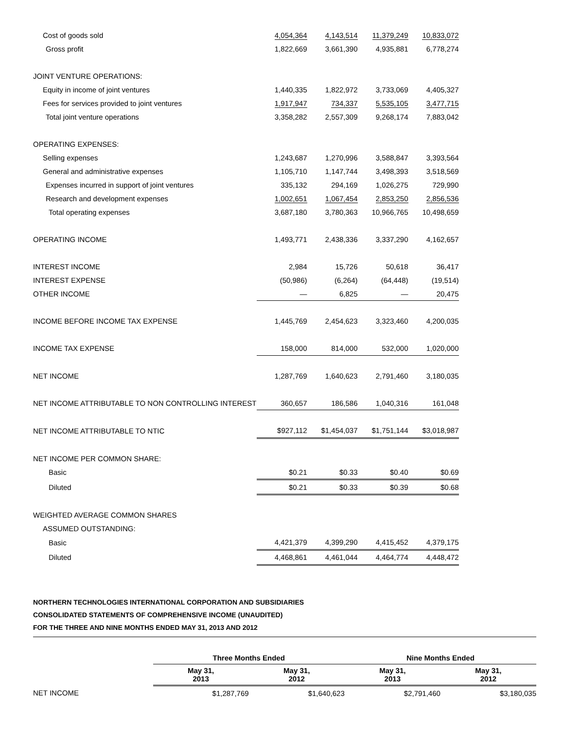| Cost of goods sold | 4,054,364 | 4,143,514 | 11,379,249 | 10,833,072 |
| Gross profit | 1,822,669 | 3,661,390 | 4,935,881 | 6,778,274 |
| JOINT VENTURE OPERATIONS: | | | | |
| Equity in income of joint ventures | 1,440,335 | 1,822,972 | 3,733,069 | 4,405,327 |
| Fees for services provided to joint ventures | 1,917,947 | 734,337 | 5,535,105 | 3,477,715 |
| Total joint venture operations | 3,358,282 | 2,557,309 | 9,268,174 | 7,883,042 |
| OPERATING EXPENSES: | | | | |
| Selling expenses | 1,243,687 | 1,270,996 | 3,588,847 | 3,393,564 |
| General and administrative expenses | 1,105,710 | 1,147,744 | 3,498,393 | 3,518,569 |
| Expenses incurred in support of joint ventures | 335,132 | 294,169 | 1,026,275 | 729,990 |
| Research and development expenses | 1,002,651 | 1,067,454 | 2,853,250 | 2,856,536 |
| Total operating expenses | 3,687,180 | 3,780,363 | 10,966,765 | 10,498,659 |
| OPERATING INCOME | 1,493,771 | 2,438,336 | 3,337,290 | 4,162,657 |
| INTEREST INCOME | 2,984 | 15,726 | 50,618 | 36,417 |
| INTEREST EXPENSE | (50,986) | (6,264) | (64,448) | (19,514) |
| OTHER INCOME | — | 6,825 | — | 20,475 |
| INCOME BEFORE INCOME TAX EXPENSE | 1,445,769 | 2,454,623 | 3,323,460 | 4,200,035 |
| INCOME TAX EXPENSE | 158,000 | 814,000 | 532,000 | 1,020,000 |
| NET INCOME | 1,287,769 | 1,640,623 | 2,791,460 | 3,180,035 |
| NET INCOME ATTRIBUTABLE TO NON CONTROLLING INTEREST | 360,657 | 186,586 | 1,040,316 | 161,048 |
| NET INCOME ATTRIBUTABLE TO NTIC | $927,112 | $1,454,037 | $1,751,144 | $3,018,987 |
| NET INCOME PER COMMON SHARE: | | | | |
| Basic | $0.21 | $0.33 | $0.40 | $0.69 |
| Diluted | $0.21 | $0.33 | $0.39 | $0.68 |
| WEIGHTED AVERAGE COMMON SHARES | | | | |
| ASSUMED OUTSTANDING: | | | | |
| Basic | 4,421,379 | 4,399,290 | 4,415,452 | 4,379,175 |
| Diluted | 4,468,861 | 4,461,044 | 4,464,774 | 4,448,472 |
NORTHERN TECHNOLOGIES INTERNATIONAL CORPORATION AND SUBSIDIARIES
CONSOLIDATED STATEMENTS OF COMPREHENSIVE INCOME (UNAUDITED)
FOR THE THREE AND NINE MONTHS ENDED MAY 31, 2013 AND 2012
| | Three Months Ended | | Nine Months Ended | |
| --- | --- | --- | --- | --- |
| | May 31, 2013 | May 31, 2012 | May 31, 2013 | May 31, 2012 |
| NET INCOME | $1,287,769 | $1,640,623 | $2,791,460 | $3,180,035 |